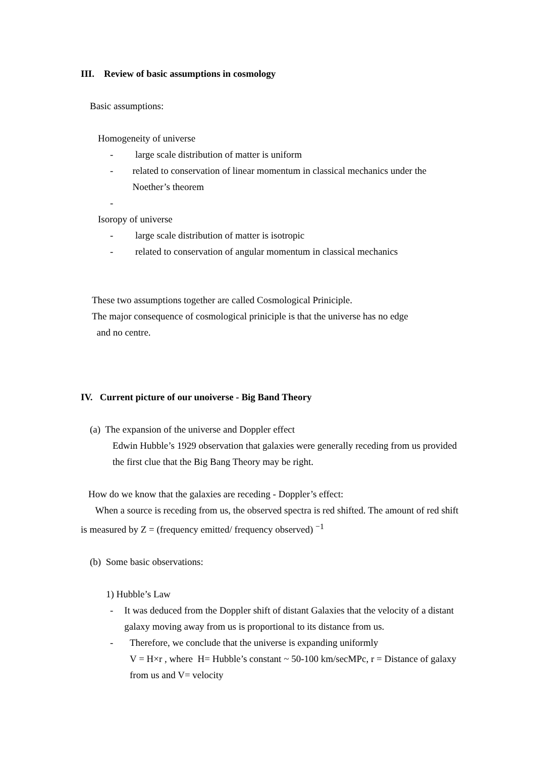III. Review of basic assumptions in cosmology
Basic assumptions:
Homogeneity of universe
- large scale distribution of matter is uniform
- related to conservation of linear momentum in classical mechanics under the Noether’s theorem
-
Isoropy of universe
- large scale distribution of matter is isotropic
- related to conservation of angular momentum in classical mechanics
These two assumptions together are called Cosmological Priniciple.
The major consequence of cosmological priniciple is that the universe has no edge
and no centre.
IV. Current picture of our unoiverse - Big Band Theory
(a) The expansion of the universe and Doppler effect
Edwin Hubble’s 1929 observation that galaxies were generally receding from us provided the first clue that the Big Bang Theory may be right.
How do we know that the galaxies are receding - Doppler’s effect:
When a source is receding from us, the observed spectra is red shifted. The amount of red shift is measured by Z = (frequency emitted/ frequency observed) <sup>−1</sup>
(b) Some basic observations:
1) Hubble’s Law
- It was deduced from the Doppler shift of distant Galaxies that the velocity of a distant galaxy moving away from us is proportional to its distance from us.
- Therefore, we conclude that the universe is expanding uniformly
V = H×r , where H= Hubble’s constant ~ 50-100 km/secMPc, r = Distance of galaxy from us and V= velocity